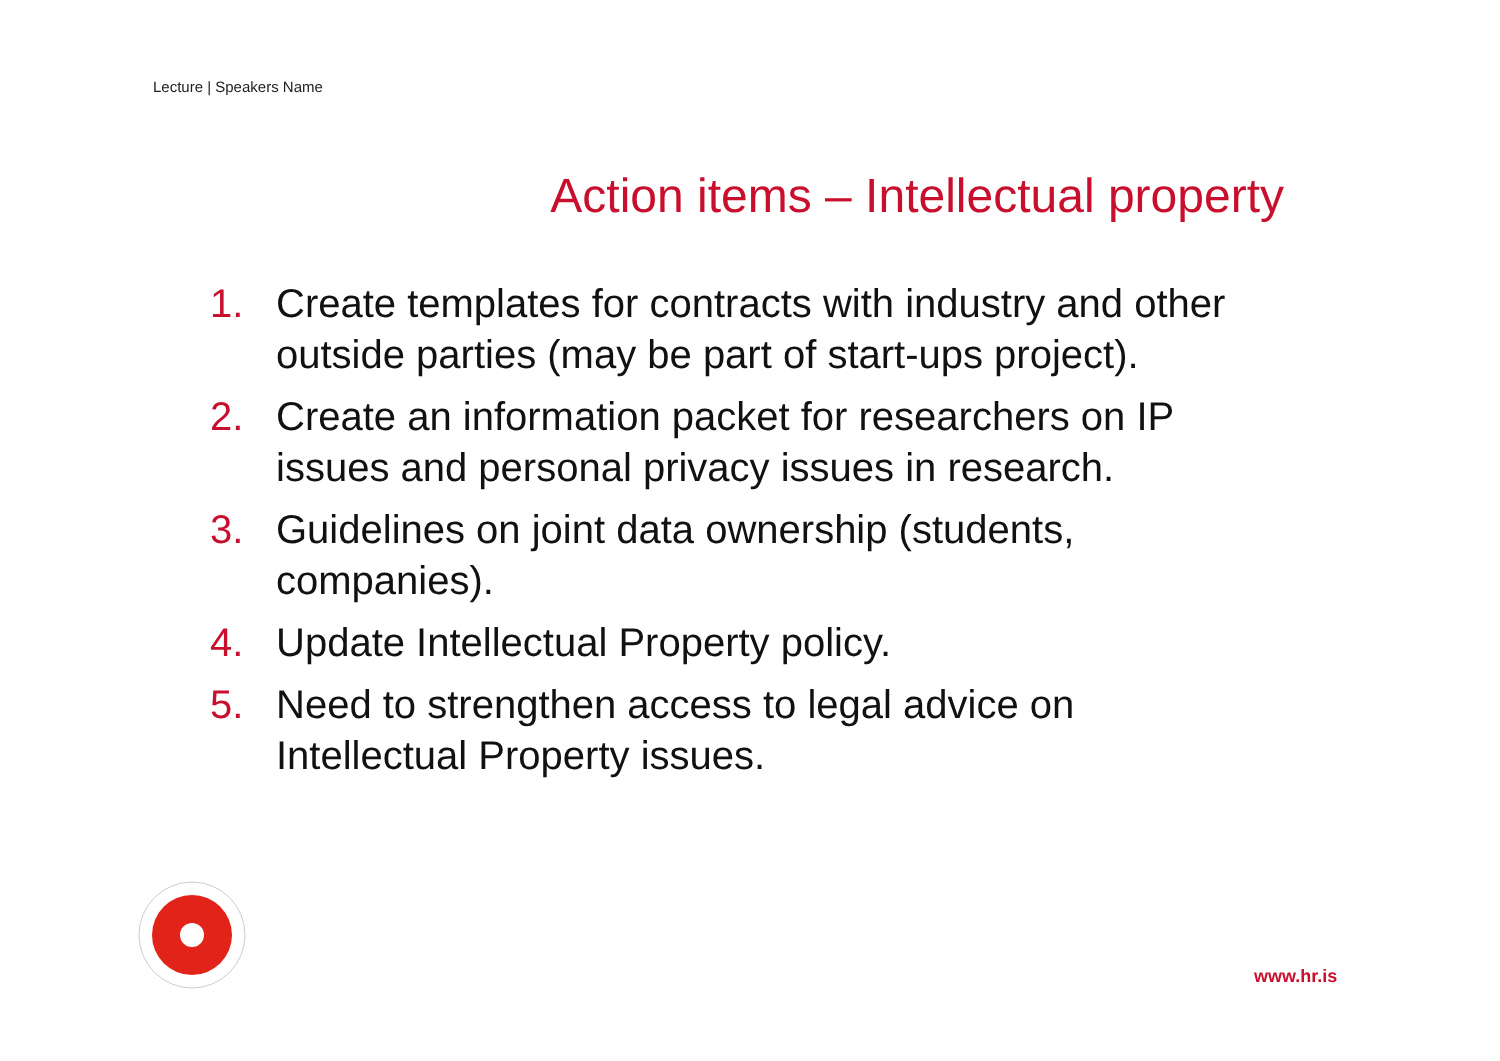Lecture | Speakers Name
Action items – Intellectual property
1. Create templates for contracts with industry and other outside parties (may be part of start-ups project).
2. Create an information packet for researchers on IP issues and personal privacy issues in research.
3. Guidelines on joint data ownership (students, companies).
4. Update Intellectual Property policy.
5. Need to strengthen access to legal advice on Intellectual Property issues.
www.hr.is